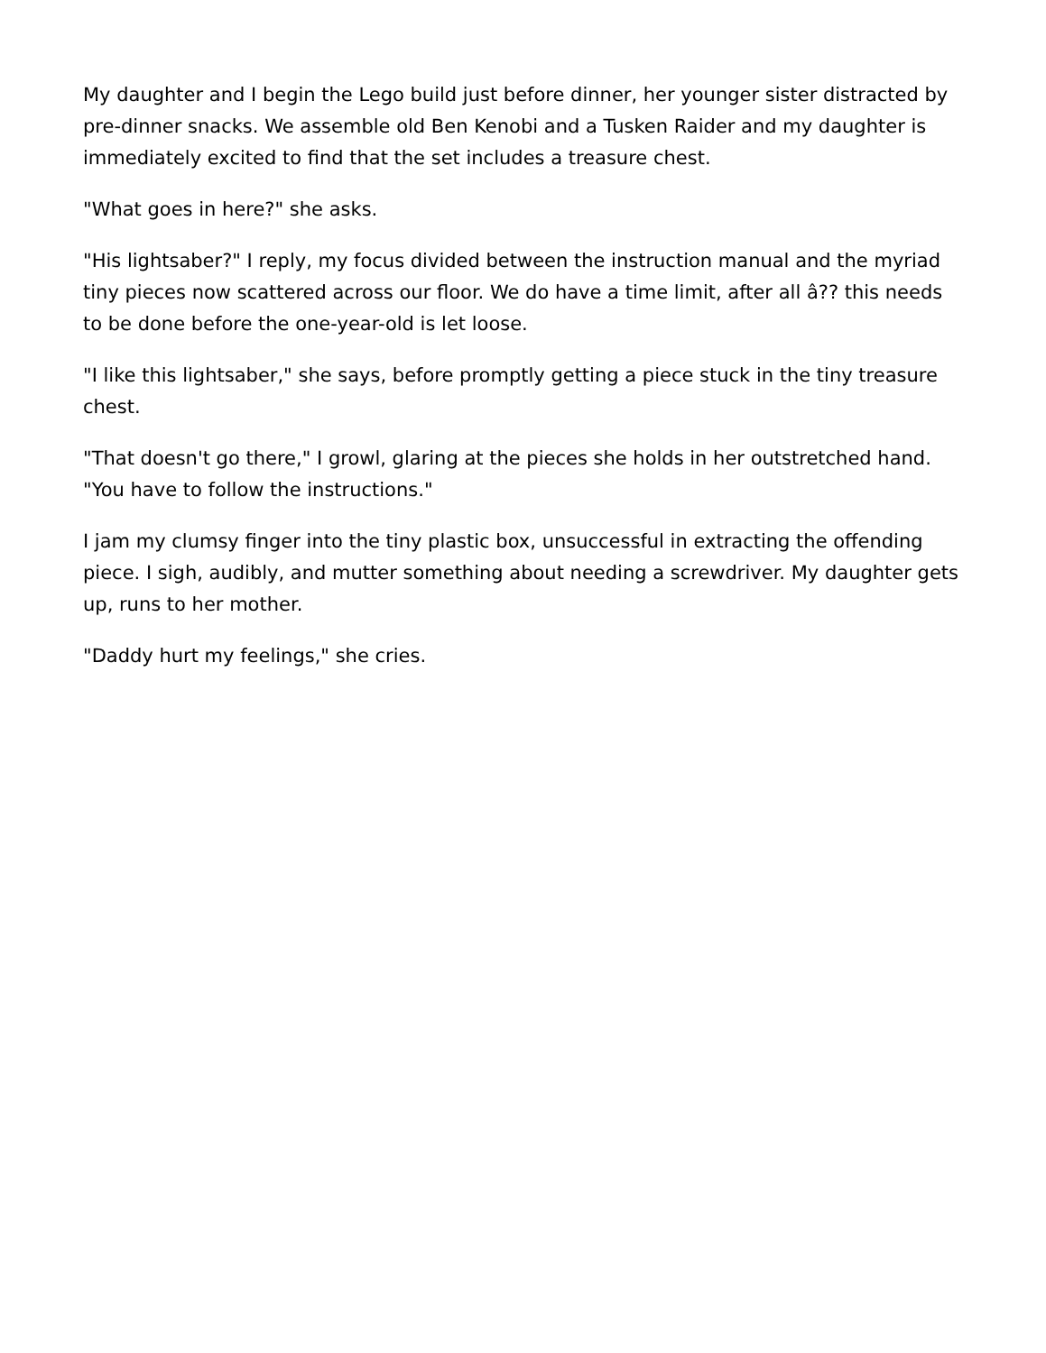My daughter and I begin the Lego build just before dinner, her younger sister distracted by pre-dinner snacks. We assemble old Ben Kenobi and a Tusken Raider and my daughter is immediately excited to find that the set includes a treasure chest.
"What goes in here?" she asks.
"His lightsaber?" I reply, my focus divided between the instruction manual and the myriad tiny pieces now scattered across our floor. We do have a time limit, after all â?? this needs to be done before the one-year-old is let loose.
"I like this lightsaber," she says, before promptly getting a piece stuck in the tiny treasure chest.
"That doesn't go there," I growl, glaring at the pieces she holds in her outstretched hand. "You have to follow the instructions."
I jam my clumsy finger into the tiny plastic box, unsuccessful in extracting the offending piece. I sigh, audibly, and mutter something about needing a screwdriver. My daughter gets up, runs to her mother.
"Daddy hurt my feelings," she cries.